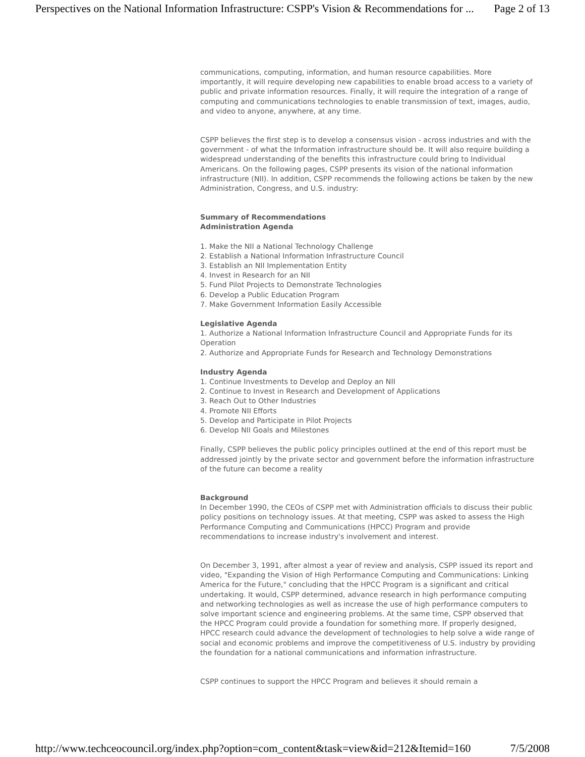Perspectives on the National Information Infrastructure: CSPP's Vision & Recommendations for ... Page 2 of 13
communications, computing, information, and human resource capabilities. More importantly, it will require developing new capabilities to enable broad access to a variety of public and private information resources. Finally, it will require the integration of a range of computing and communications technologies to enable transmission of text, images, audio, and video to anyone, anywhere, at any time.
CSPP believes the first step is to develop a consensus vision - across industries and with the government - of what the Information infrastructure should be. It will also require building a widespread understanding of the benefits this infrastructure could bring to Individual Americans. On the following pages, CSPP presents its vision of the national information infrastructure (NII). In addition, CSPP recommends the following actions be taken by the new Administration, Congress, and U.S. industry:
Summary of Recommendations
Administration Agenda
1. Make the NII a National Technology Challenge
2. Establish a National Information Infrastructure Council
3. Establish an NII Implementation Entity
4. Invest in Research for an NII
5. Fund Pilot Projects to Demonstrate Technologies
6. Develop a Public Education Program
7. Make Government Information Easily Accessible
Legislative Agenda
1. Authorize a National Information Infrastructure Council and Appropriate Funds for its Operation
2. Authorize and Appropriate Funds for Research and Technology Demonstrations
Industry Agenda
1. Continue Investments to Develop and Deploy an NII
2. Continue to Invest in Research and Development of Applications
3. Reach Out to Other Industries
4. Promote NII Efforts
5. Develop and Participate in Pilot Projects
6. Develop NII Goals and Milestones
Finally, CSPP believes the public policy principles outlined at the end of this report must be addressed jointly by the private sector and government before the information infrastructure of the future can become a reality
Background
In December 1990, the CEOs of CSPP met with Administration officials to discuss their public policy positions on technology issues. At that meeting, CSPP was asked to assess the High Performance Computing and Communications (HPCC) Program and provide recommendations to increase industry's involvement and interest.
On December 3, 1991, after almost a year of review and analysis, CSPP issued its report and video, "Expanding the Vision of High Performance Computing and Communications: Linking America for the Future," concluding that the HPCC Program is a significant and critical undertaking. It would, CSPP determined, advance research in high performance computing and networking technologies as well as increase the use of high performance computers to solve important science and engineering problems. At the same time, CSPP observed that the HPCC Program could provide a foundation for something more. If properly designed, HPCC research could advance the development of technologies to help solve a wide range of social and economic problems and improve the competitiveness of U.S. industry by providing the foundation for a national communications and information infrastructure.
CSPP continues to support the HPCC Program and believes it should remain a
http://www.techceocouncil.org/index.php?option=com_content&task=view&id=212&Itemid=160 7/5/2008